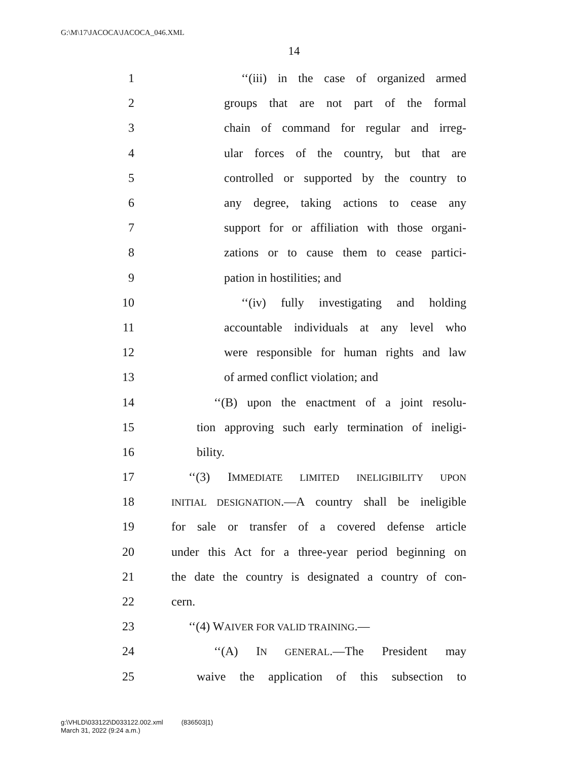G:\M\17\JACOCA\JACOCA_046.XML
14
1 ‘‘(iii) in the case of organized armed
2 groups that are not part of the formal
3 chain of command for regular and irreg-
4 ular forces of the country, but that are
5 controlled or supported by the country to
6 any degree, taking actions to cease any
7 support for or affiliation with those organi-
8 zations or to cause them to cease partici-
9 pation in hostilities; and
10 ‘‘(iv) fully investigating and holding
11 accountable individuals at any level who
12 were responsible for human rights and law
13 of armed conflict violation; and
14 ‘‘(B) upon the enactment of a joint resolu-
15 tion approving such early termination of ineligi-
16 bility.
17 ‘‘(3) IMMEDIATE LIMITED INELIGIBILITY UPON
18 INITIAL DESIGNATION.—A country shall be ineligible
19 for sale or transfer of a covered defense article
20 under this Act for a three-year period beginning on
21 the date the country is designated a country of con-
22 cern.
23 ‘‘(4) WAIVER FOR VALID TRAINING.—
24 ‘‘(A) IN GENERAL.—The President may
25 waive the application of this subsection to
g:\VHLD\033122\D033122.002.xml (836503|1)
March 31, 2022 (9:24 a.m.)